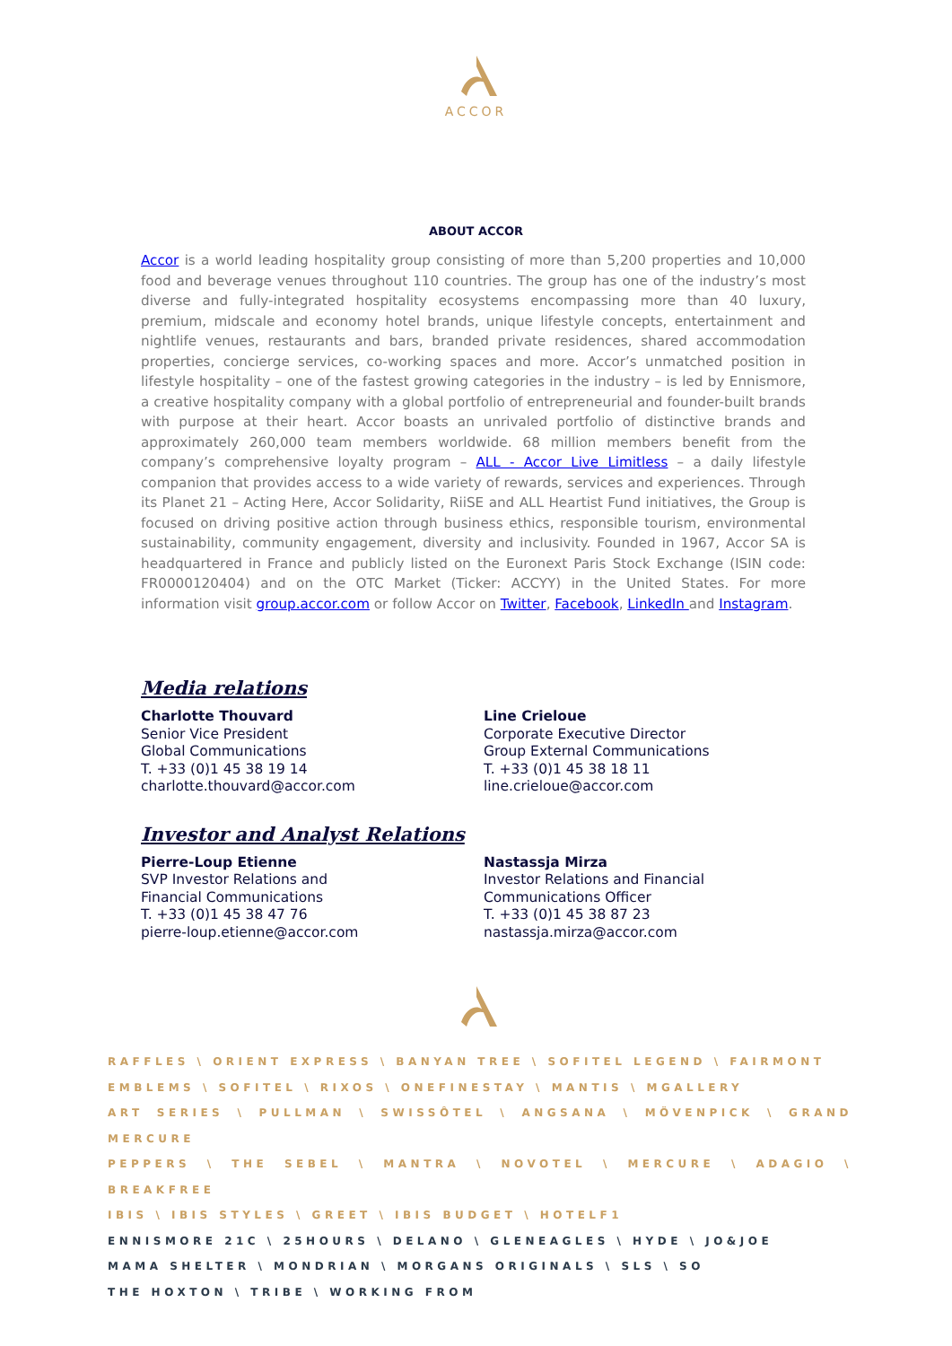ACCOR
ABOUT ACCOR
Accor is a world leading hospitality group consisting of more than 5,200 properties and 10,000 food and beverage venues throughout 110 countries. The group has one of the industry’s most diverse and fully-integrated hospitality ecosystems encompassing more than 40 luxury, premium, midscale and economy hotel brands, unique lifestyle concepts, entertainment and nightlife venues, restaurants and bars, branded private residences, shared accommodation properties, concierge services, co-working spaces and more. Accor’s unmatched position in lifestyle hospitality – one of the fastest growing categories in the industry – is led by Ennismore, a creative hospitality company with a global portfolio of entrepreneurial and founder-built brands with purpose at their heart. Accor boasts an unrivaled portfolio of distinctive brands and approximately 260,000 team members worldwide. 68 million members benefit from the company’s comprehensive loyalty program – ALL - Accor Live Limitless – a daily lifestyle companion that provides access to a wide variety of rewards, services and experiences. Through its Planet 21 – Acting Here, Accor Solidarity, RiiSE and ALL Heartist Fund initiatives, the Group is focused on driving positive action through business ethics, responsible tourism, environmental sustainability, community engagement, diversity and inclusivity. Founded in 1967, Accor SA is headquartered in France and publicly listed on the Euronext Paris Stock Exchange (ISIN code: FR0000120404) and on the OTC Market (Ticker: ACCYY) in the United States. For more information visit group.accor.com or follow Accor on Twitter, Facebook, LinkedIn and Instagram.
Media relations
Charlotte Thouvard
Senior Vice President
Global Communications
T. +33 (0)1 45 38 19 14
charlotte.thouvard@accor.com
Line Crieloue
Corporate Executive Director
Group External Communications
T. +33 (0)1 45 38 18 11
line.crieloue@accor.com
Investor and Analyst Relations
Pierre-Loup Etienne
SVP Investor Relations and
Financial Communications
T. +33 (0)1 45 38 47 76
pierre-loup.etienne@accor.com
Nastassja Mirza
Investor Relations and Financial
Communications Officer
T. +33 (0)1 45 38 87 23
nastassja.mirza@accor.com
RAFFLES \ ORIENT EXPRESS \ BANYAN TREE \ SOFITEL LEGEND \ FAIRMONT
EMBLEMS \ SOFITEL \ RIXOS \ ONEFINESTAY \ MANTIS \ MGALLERY
ART SERIES \ PULLMAN \ SWISSÔTEL \ ANGSANA \ MÖVENPICK \ GRAND MERCURE
PEPPERS \ THE SEBEL \ MANTRA \ NOVOTEL \ MERCURE \ ADAGIO \ BREAKFREE
IBIS \ IBIS STYLES \ GREET \ IBIS BUDGET \ HOTELF1
ENNISMORE 21C \ 25HOURS \ DELANO \ GLENEAGLES \ HYDE \ JO&JOE
MAMA SHELTER \ MONDRIAN \ MORGANS ORIGINALS \ SLS \ SO
THE HOXTON \ TRIBE \ WORKING FROM